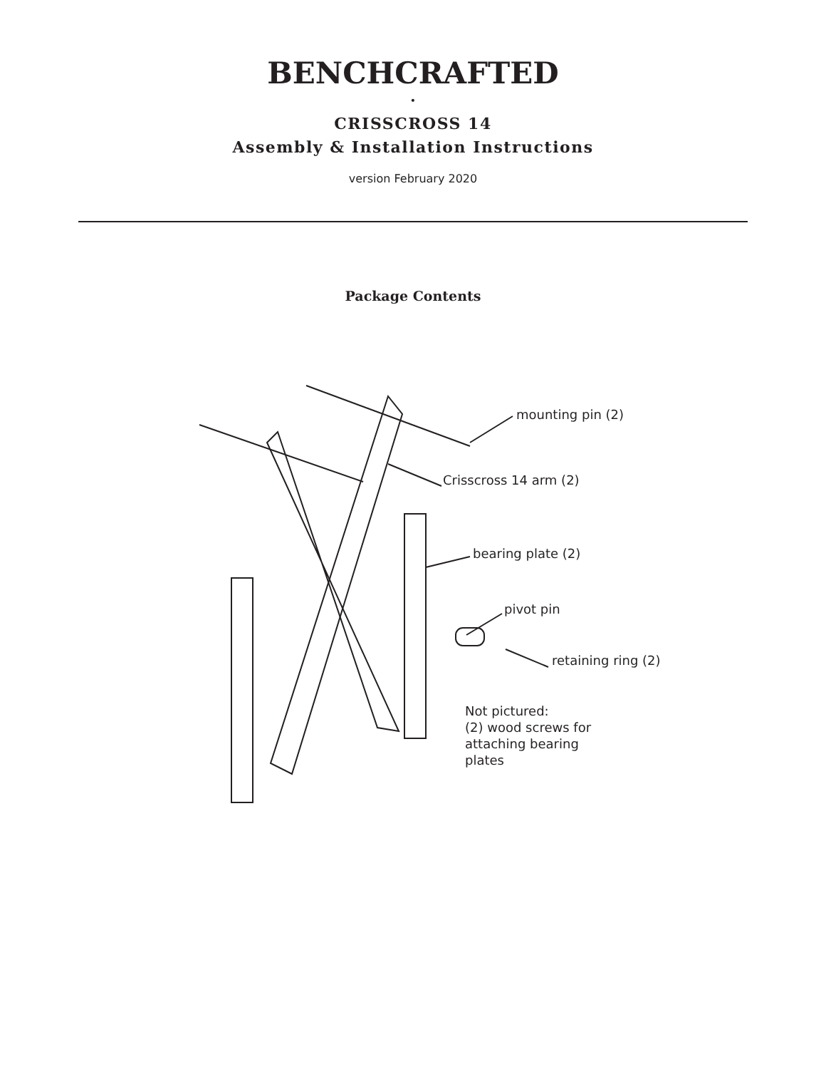BENCHCRAFTED
•
CRISSCROSS 14
Assembly & Installation Instructions
version February 2020
Package Contents
mounting pin (2)
Crisscross 14 arm (2)
bearing plate (2)
pivot pin
retaining ring (2)
Not pictured:
(2) wood screws for
attaching bearing
plates